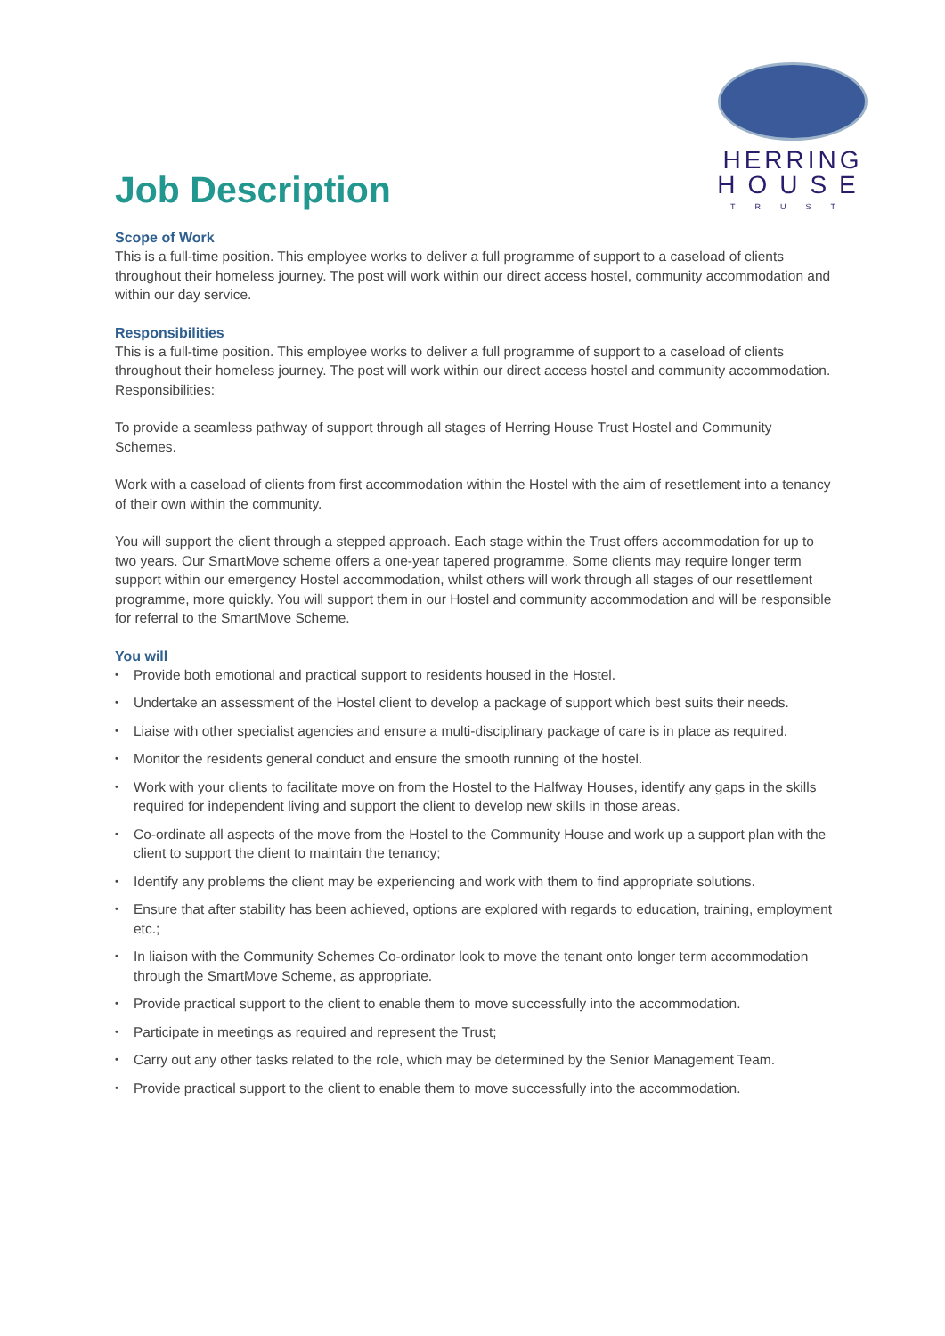HERRING
HOUSE
TRUST
Job Description
Scope of Work
This is a full-time position. This employee works to deliver a full programme of support to a caseload of clients throughout their homeless journey. The post will work within our direct access hostel, community accommodation and within our day service.
Responsibilities
This is a full-time position. This employee works to deliver a full programme of support to a caseload of clients throughout their homeless journey. The post will work within our direct access hostel and community accommodation.
Responsibilities:
To provide a seamless pathway of support through all stages of Herring House Trust Hostel and Community Schemes.
Work with a caseload of clients from first accommodation within the Hostel with the aim of resettlement into a tenancy of their own within the community.
You will support the client through a stepped approach. Each stage within the Trust offers accommodation for up to two years. Our SmartMove scheme offers a one-year tapered programme. Some clients may require longer term support within our emergency Hostel accommodation, whilst others will work through all stages of our resettlement programme, more quickly. You will support them in our Hostel and community accommodation and will be responsible for referral to the SmartMove Scheme.
You will
• Provide both emotional and practical support to residents housed in the Hostel.
• Undertake an assessment of the Hostel client to develop a package of support which best suits their needs.
• Liaise with other specialist agencies and ensure a multi-disciplinary package of care is in place as required.
• Monitor the residents general conduct and ensure the smooth running of the hostel.
• Work with your clients to facilitate move on from the Hostel to the Halfway Houses, identify any gaps in the skills required for independent living and support the client to develop new skills in those areas.
• Co-ordinate all aspects of the move from the Hostel to the Community House and work up a support plan with the client to support the client to maintain the tenancy;
• Identify any problems the client may be experiencing and work with them to find appropriate solutions.
• Ensure that after stability has been achieved, options are explored with regards to education, training, employment etc.;
• In liaison with the Community Schemes Co-ordinator look to move the tenant onto longer term accommodation through the SmartMove Scheme, as appropriate.
• Provide practical support to the client to enable them to move successfully into the accommodation.
• Participate in meetings as required and represent the Trust;
• Carry out any other tasks related to the role, which may be determined by the Senior Management Team.
• Provide practical support to the client to enable them to move successfully into the accommodation.